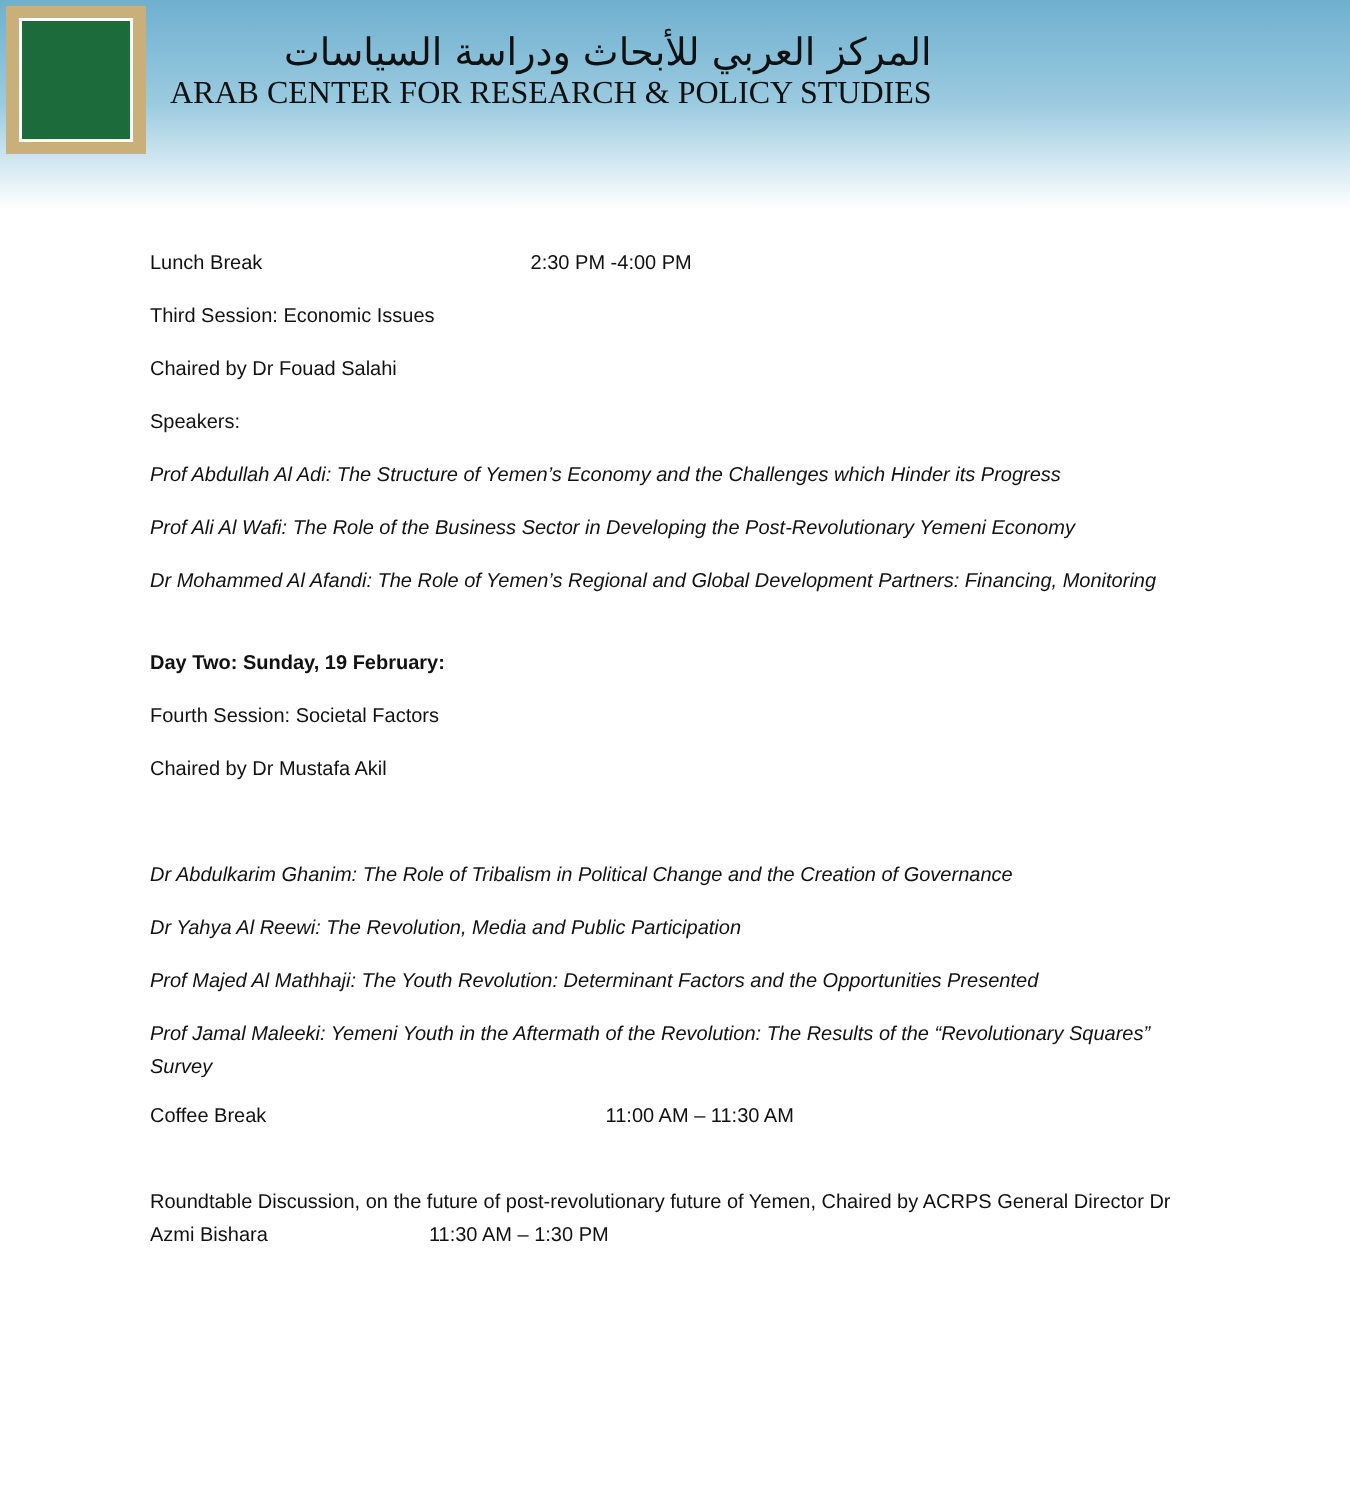المركز العربي للأبحاث ودراسة السياسات
ARAB CENTER FOR RESEARCH & POLICY STUDIES
Lunch Break 2:30 PM -4:00 PM
Third Session: Economic Issues
Chaired by Dr Fouad Salahi
Speakers:
Prof Abdullah Al Adi: The Structure of Yemen’s Economy and the Challenges which Hinder its Progress
Prof Ali Al Wafi: The Role of the Business Sector in Developing the Post-Revolutionary Yemeni Economy
Dr Mohammed Al Afandi: The Role of Yemen’s Regional and Global Development Partners: Financing, Monitoring
Day Two: Sunday, 19 February:
Fourth Session: Societal Factors
Chaired by Dr Mustafa Akil
Dr Abdulkarim Ghanim: The Role of Tribalism in Political Change and the Creation of Governance
Dr Yahya Al Reewi: The Revolution, Media and Public Participation
Prof Majed Al Mathhaji: The Youth Revolution: Determinant Factors and the Opportunities Presented
Prof Jamal Maleeki: Yemeni Youth in the Aftermath of the Revolution: The Results of the “Revolutionary Squares” Survey
Coffee Break 11:00 AM – 11:30 AM
Roundtable Discussion, on the future of post-revolutionary future of Yemen, Chaired by ACRPS General Director Dr Azmi Bishara 11:30 AM – 1:30 PM